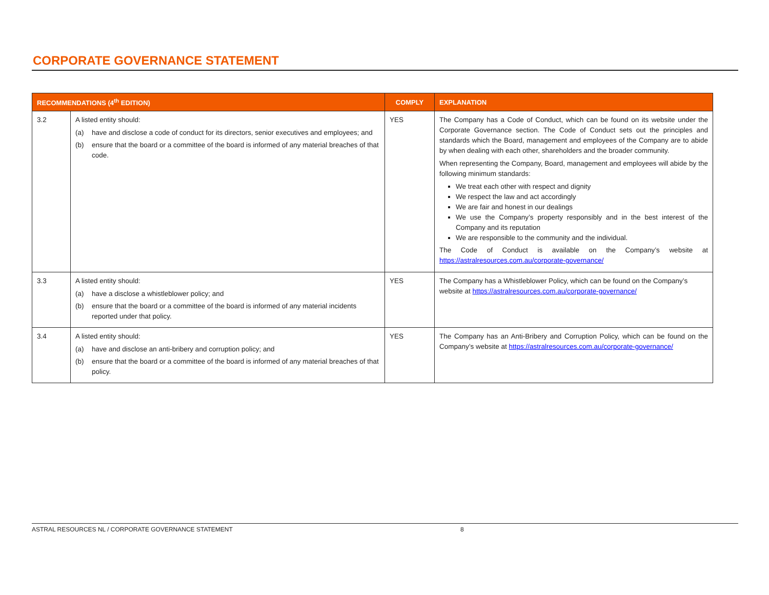CORPORATE GOVERNANCE STATEMENT
| RECOMMENDATIONS (4<sup>th</sup> EDITION) | | COMPLY | EXPLANATION |
| --- | --- | --- | --- |
| 3.2 | A listed entity should: (a) have and disclose a code of conduct for its directors, senior executives and employees; and (b) ensure that the board or a committee of the board is informed of any material breaches of that code. | YES | The Company has a Code of Conduct, which can be found on its website under the Corporate Governance section. The Code of Conduct sets out the principles and standards which the Board, management and employees of the Company are to abide by when dealing with each other, shareholders and the broader community. When representing the Company, Board, management and employees will abide by the following minimum standards: We treat each other with respect and dignity We respect the law and act accordingly We are fair and honest in our dealings We use the Company’s property responsibly and in the best interest of the Company and its reputation We are responsible to the community and the individual. The Code of Conduct is available on the Company’s website at https://astralresources.com.au/corporate-governance/ |
| 3.3 | A listed entity should: (a) have a disclose a whistleblower policy; and (b) ensure that the board or a committee of the board is informed of any material incidents reported under that policy. | YES | The Company has a Whistleblower Policy, which can be found on the Company’s website at https://astralresources.com.au/corporate-governance/ |
| 3.4 | A listed entity should: (a) have and disclose an anti-bribery and corruption policy; and (b) ensure that the board or a committee of the board is informed of any material breaches of that policy. | YES | The Company has an Anti-Bribery and Corruption Policy, which can be found on the Company’s website at https://astralresources.com.au/corporate-governance/ |
ASTRAL RESOURCES NL / CORPORATE GOVERNANCE STATEMENT 8